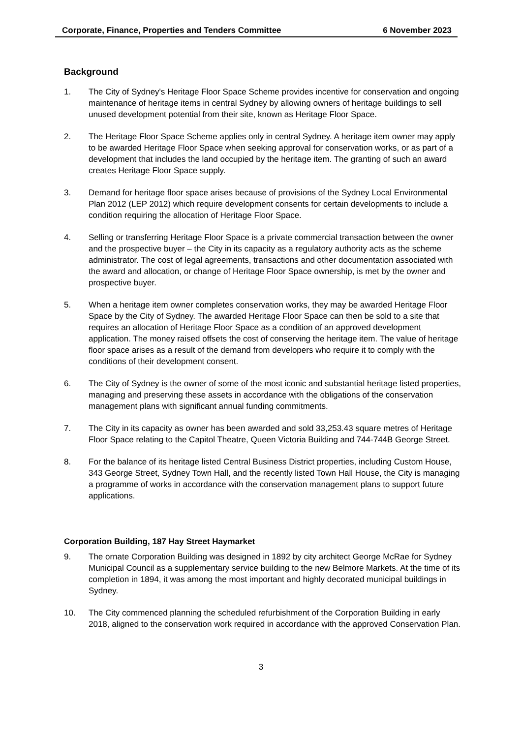Corporate, Finance, Properties and Tenders Committee 6 November 2023
Background
1. The City of Sydney's Heritage Floor Space Scheme provides incentive for conservation and ongoing maintenance of heritage items in central Sydney by allowing owners of heritage buildings to sell unused development potential from their site, known as Heritage Floor Space.
2. The Heritage Floor Space Scheme applies only in central Sydney. A heritage item owner may apply to be awarded Heritage Floor Space when seeking approval for conservation works, or as part of a development that includes the land occupied by the heritage item. The granting of such an award creates Heritage Floor Space supply.
3. Demand for heritage floor space arises because of provisions of the Sydney Local Environmental Plan 2012 (LEP 2012) which require development consents for certain developments to include a condition requiring the allocation of Heritage Floor Space.
4. Selling or transferring Heritage Floor Space is a private commercial transaction between the owner and the prospective buyer – the City in its capacity as a regulatory authority acts as the scheme administrator. The cost of legal agreements, transactions and other documentation associated with the award and allocation, or change of Heritage Floor Space ownership, is met by the owner and prospective buyer.
5. When a heritage item owner completes conservation works, they may be awarded Heritage Floor Space by the City of Sydney. The awarded Heritage Floor Space can then be sold to a site that requires an allocation of Heritage Floor Space as a condition of an approved development application. The money raised offsets the cost of conserving the heritage item. The value of heritage floor space arises as a result of the demand from developers who require it to comply with the conditions of their development consent.
6. The City of Sydney is the owner of some of the most iconic and substantial heritage listed properties, managing and preserving these assets in accordance with the obligations of the conservation management plans with significant annual funding commitments.
7. The City in its capacity as owner has been awarded and sold 33,253.43 square metres of Heritage Floor Space relating to the Capitol Theatre, Queen Victoria Building and 744-744B George Street.
8. For the balance of its heritage listed Central Business District properties, including Custom House, 343 George Street, Sydney Town Hall, and the recently listed Town Hall House, the City is managing a programme of works in accordance with the conservation management plans to support future applications.
Corporation Building, 187 Hay Street Haymarket
9. The ornate Corporation Building was designed in 1892 by city architect George McRae for Sydney Municipal Council as a supplementary service building to the new Belmore Markets. At the time of its completion in 1894, it was among the most important and highly decorated municipal buildings in Sydney.
10. The City commenced planning the scheduled refurbishment of the Corporation Building in early 2018, aligned to the conservation work required in accordance with the approved Conservation Plan.
3